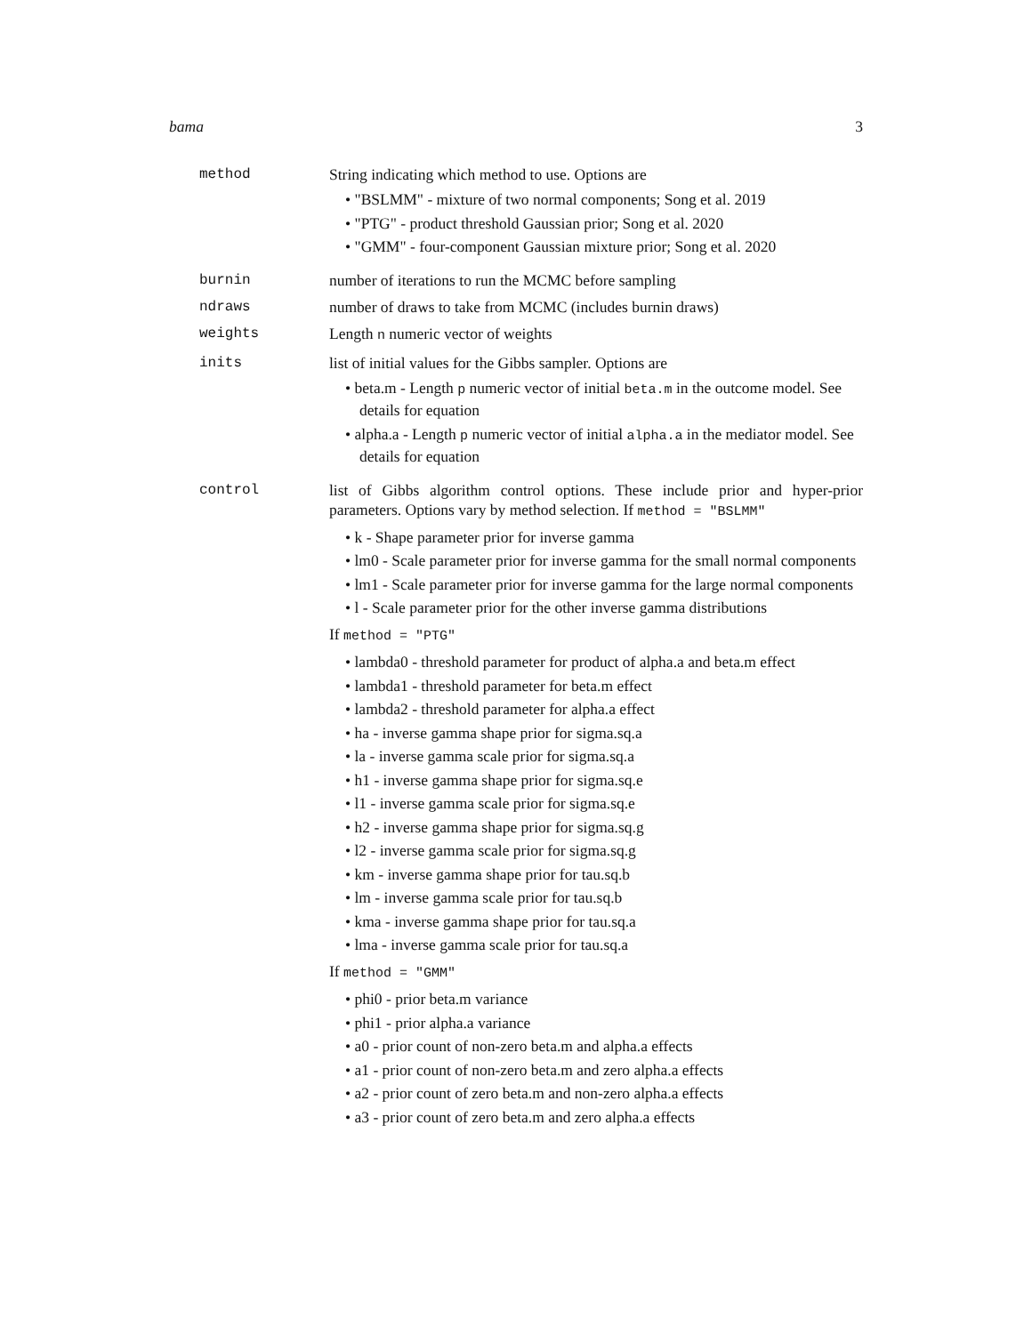bama 3
method String indicating which method to use. Options are
• "BSLMM" - mixture of two normal components; Song et al. 2019
• "PTG" - product threshold Gaussian prior; Song et al. 2020
• "GMM" - four-component Gaussian mixture prior; Song et al. 2020
burnin number of iterations to run the MCMC before sampling
ndraws number of draws to take from MCMC (includes burnin draws)
weights Length n numeric vector of weights
inits list of initial values for the Gibbs sampler. Options are
• beta.m - Length p numeric vector of initial beta.m in the outcome model. See details for equation
• alpha.a - Length p numeric vector of initial alpha.a in the mediator model. See details for equation
control list of Gibbs algorithm control options. These include prior and hyper-prior parameters. Options vary by method selection. If method = "BSLMM"
• k - Shape parameter prior for inverse gamma
• lm0 - Scale parameter prior for inverse gamma for the small normal components
• lm1 - Scale parameter prior for inverse gamma for the large normal components
• l - Scale parameter prior for the other inverse gamma distributions
If method = "PTG"
• lambda0 - threshold parameter for product of alpha.a and beta.m effect
• lambda1 - threshold parameter for beta.m effect
• lambda2 - threshold parameter for alpha.a effect
• ha - inverse gamma shape prior for sigma.sq.a
• la - inverse gamma scale prior for sigma.sq.a
• h1 - inverse gamma shape prior for sigma.sq.e
• l1 - inverse gamma scale prior for sigma.sq.e
• h2 - inverse gamma shape prior for sigma.sq.g
• l2 - inverse gamma scale prior for sigma.sq.g
• km - inverse gamma shape prior for tau.sq.b
• lm - inverse gamma scale prior for tau.sq.b
• kma - inverse gamma shape prior for tau.sq.a
• lma - inverse gamma scale prior for tau.sq.a
If method = "GMM"
• phi0 - prior beta.m variance
• phi1 - prior alpha.a variance
• a0 - prior count of non-zero beta.m and alpha.a effects
• a1 - prior count of non-zero beta.m and zero alpha.a effects
• a2 - prior count of zero beta.m and non-zero alpha.a effects
• a3 - prior count of zero beta.m and zero alpha.a effects